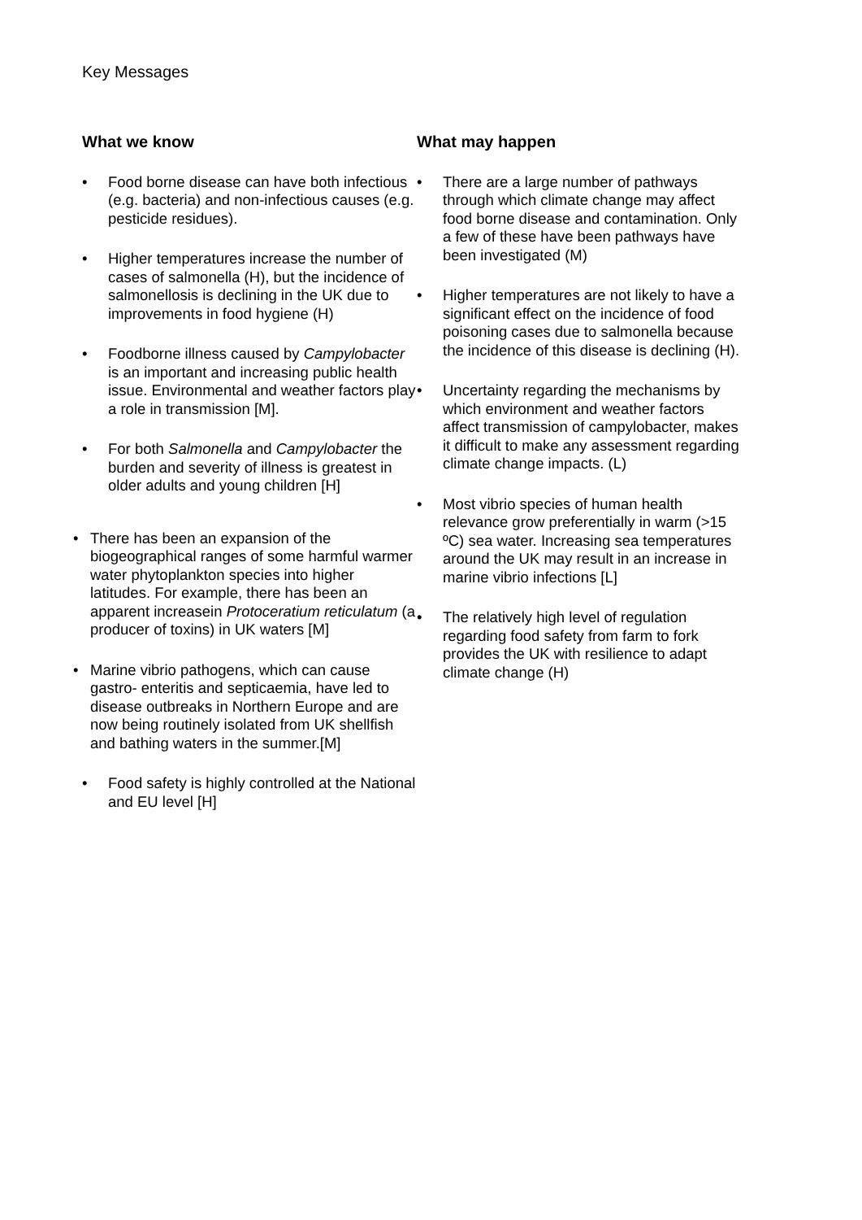Key Messages
What we know
• Food borne disease can have both infectious (e.g. bacteria) and non-infectious causes (e.g. pesticide residues).
• Higher temperatures increase the number of cases of salmonella (H), but the incidence of salmonellosis is declining in the UK due to improvements in food hygiene (H)
• Foodborne illness caused by Campylobacter is an important and increasing public health issue. Environmental and weather factors play a role in transmission [M].
• For both Salmonella and Campylobacter the burden and severity of illness is greatest in older adults and young children [H]
• There has been an expansion of the biogeographical ranges of some harmful warmer water phytoplankton species into higher latitudes. For example, there has been an apparent increasein Protoceratium reticulatum (a producer of toxins) in UK waters [M]
• Marine vibrio pathogens, which can cause gastro- enteritis and septicaemia, have led to disease outbreaks in Northern Europe and are now being routinely isolated from UK shellfish and bathing waters in the summer.[M]
• Food safety is highly controlled at the National and EU level [H]
What may happen
• There are a large number of pathways through which climate change may affect food borne disease and contamination. Only a few of these have been pathways have been investigated (M)
• Higher temperatures are not likely to have a significant effect on the incidence of food poisoning cases due to salmonella because the incidence of this disease is declining (H).
• Uncertainty regarding the mechanisms by which environment and weather factors affect transmission of campylobacter, makes it difficult to make any assessment regarding climate change impacts. (L)
• Most vibrio species of human health relevance grow preferentially in warm (>15 ºC) sea water. Increasing sea temperatures around the UK may result in an increase in marine vibrio infections [L]
• The relatively high level of regulation regarding food safety from farm to fork provides the UK with resilience to adapt climate change (H)